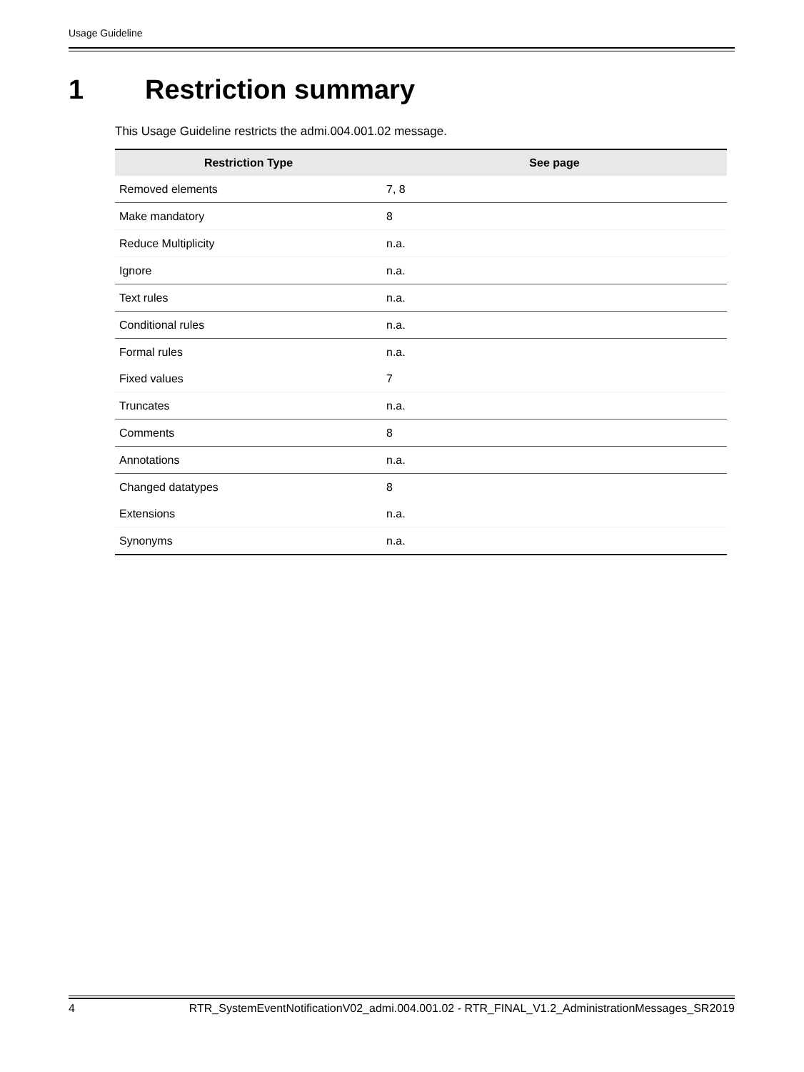Usage Guideline
1 Restriction summary
This Usage Guideline restricts the admi.004.001.02 message.
| Restriction Type | See page |
| --- | --- |
| Removed elements | 7, 8 |
| Make mandatory | 8 |
| Reduce Multiplicity | n.a. |
| Ignore | n.a. |
| Text rules | n.a. |
| Conditional rules | n.a. |
| Formal rules | n.a. |
| Fixed values | 7 |
| Truncates | n.a. |
| Comments | 8 |
| Annotations | n.a. |
| Changed datatypes | 8 |
| Extensions | n.a. |
| Synonyms | n.a. |
4 RTR_SystemEventNotificationV02_admi.004.001.02 - RTR_FINAL_V1.2_AdministrationMessages_SR2019